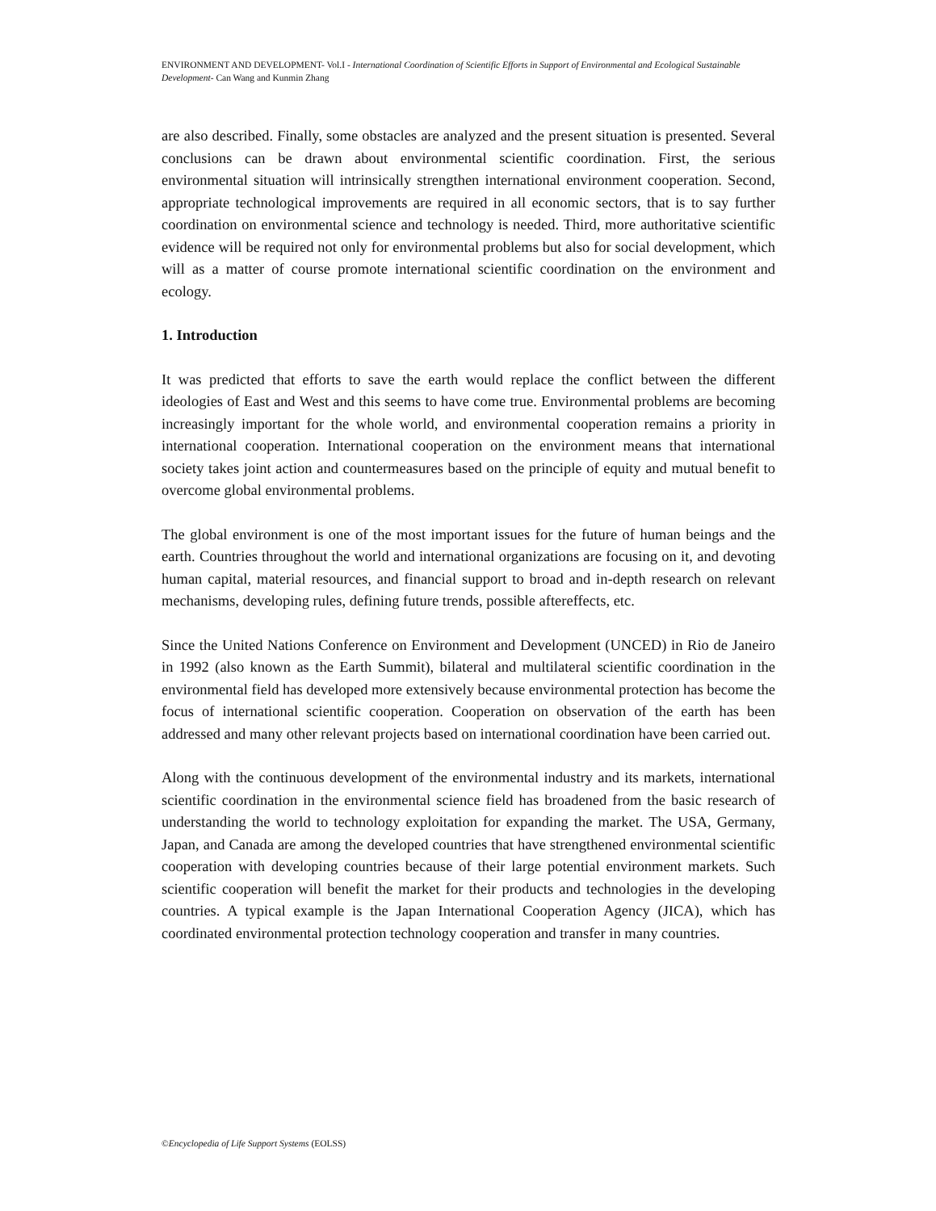ENVIRONMENT AND DEVELOPMENT- Vol.I - International Coordination of Scientific Efforts in Support of Environmental and Ecological Sustainable Development- Can Wang and Kunmin Zhang
are also described. Finally, some obstacles are analyzed and the present situation is presented. Several conclusions can be drawn about environmental scientific coordination. First, the serious environmental situation will intrinsically strengthen international environment cooperation. Second, appropriate technological improvements are required in all economic sectors, that is to say further coordination on environmental science and technology is needed. Third, more authoritative scientific evidence will be required not only for environmental problems but also for social development, which will as a matter of course promote international scientific coordination on the environment and ecology.
1. Introduction
It was predicted that efforts to save the earth would replace the conflict between the different ideologies of East and West and this seems to have come true. Environmental problems are becoming increasingly important for the whole world, and environmental cooperation remains a priority in international cooperation. International cooperation on the environment means that international society takes joint action and countermeasures based on the principle of equity and mutual benefit to overcome global environmental problems.
The global environment is one of the most important issues for the future of human beings and the earth. Countries throughout the world and international organizations are focusing on it, and devoting human capital, material resources, and financial support to broad and in-depth research on relevant mechanisms, developing rules, defining future trends, possible aftereffects, etc.
Since the United Nations Conference on Environment and Development (UNCED) in Rio de Janeiro in 1992 (also known as the Earth Summit), bilateral and multilateral scientific coordination in the environmental field has developed more extensively because environmental protection has become the focus of international scientific cooperation. Cooperation on observation of the earth has been addressed and many other relevant projects based on international coordination have been carried out.
Along with the continuous development of the environmental industry and its markets, international scientific coordination in the environmental science field has broadened from the basic research of understanding the world to technology exploitation for expanding the market. The USA, Germany, Japan, and Canada are among the developed countries that have strengthened environmental scientific cooperation with developing countries because of their large potential environment markets. Such scientific cooperation will benefit the market for their products and technologies in the developing countries. A typical example is the Japan International Cooperation Agency (JICA), which has coordinated environmental protection technology cooperation and transfer in many countries.
©Encyclopedia of Life Support Systems (EOLSS)